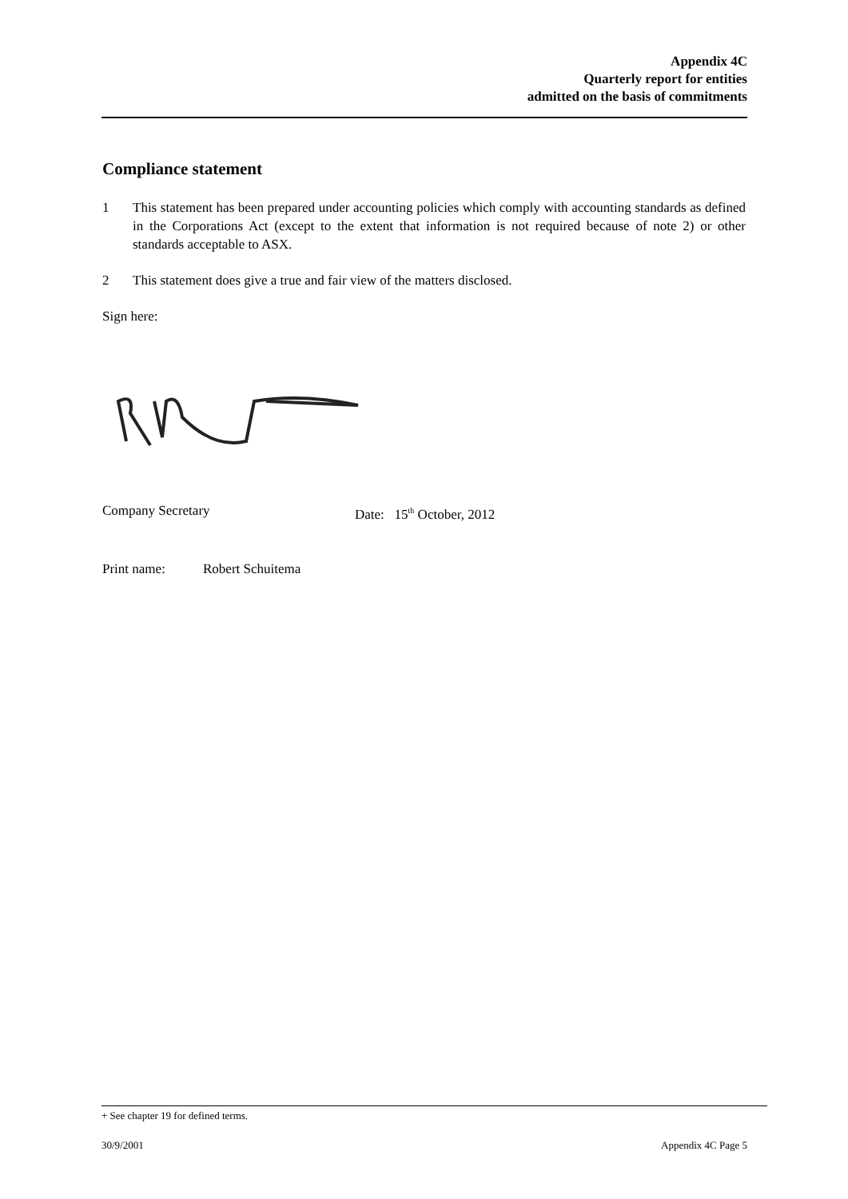Appendix 4C
Quarterly report for entities
admitted on the basis of commitments
Compliance statement
1 This statement has been prepared under accounting policies which comply with accounting standards as defined in the Corporations Act (except to the extent that information is not required because of note 2) or other standards acceptable to ASX.
2 This statement does give a true and fair view of the matters disclosed.
Sign here:
Company Secretary Date: 15<sup>th</sup> October, 2012
Print name: Robert Schuitema
+ See chapter 19 for defined terms.
30/9/2001 Appendix 4C Page 5